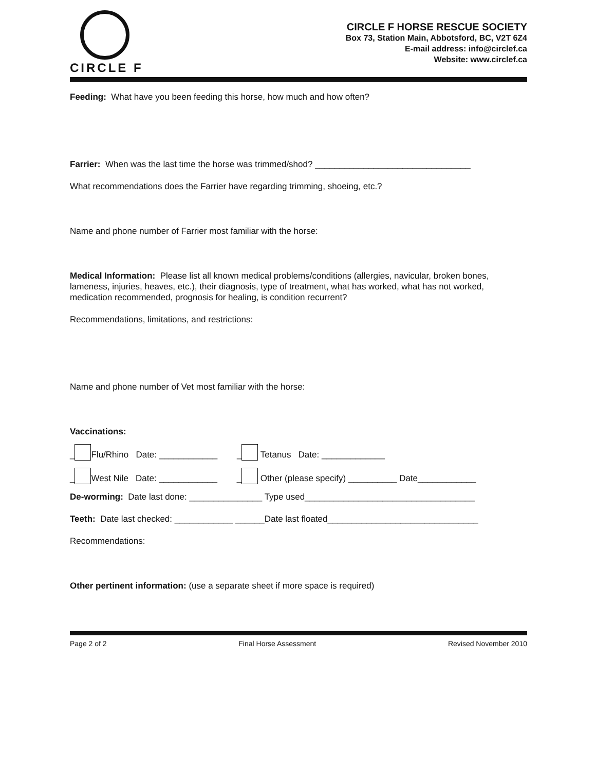CIRCLE F
CIRCLE F HORSE RESCUE SOCIETY
Box 73, Station Main, Abbotsford, BC, V2T 6Z4
E-mail address: info@circlef.ca
Website: www.circlef.ca
Feeding: What have you been feeding this horse, how much and how often?
Farrier: When was the last time the horse was trimmed/shod? ________________________________
What recommendations does the Farrier have regarding trimming, shoeing, etc.?
Name and phone number of Farrier most familiar with the horse:
Medical Information: Please list all known medical problems/conditions (allergies, navicular, broken bones, lameness, injuries, heaves, etc.), their diagnosis, type of treatment, what has worked, what has not worked, medication recommended, prognosis for healing, is condition recurrent?
Recommendations, limitations, and restrictions:
Name and phone number of Vet most familiar with the horse:
Vaccinations:
_ Flu/Rhino Date: ____________ _ Tetanus Date: _____________
_ West Nile Date: ____________ _ Other (please specify) __________ Date____________
De-worming: Date last done: _______________ Type used___________________________________
Teeth: Date last checked: ____________ ______Date last floated_______________________________
Recommendations:
Other pertinent information: (use a separate sheet if more space is required)
Page 2 of 2 Final Horse Assessment Revised November 2010